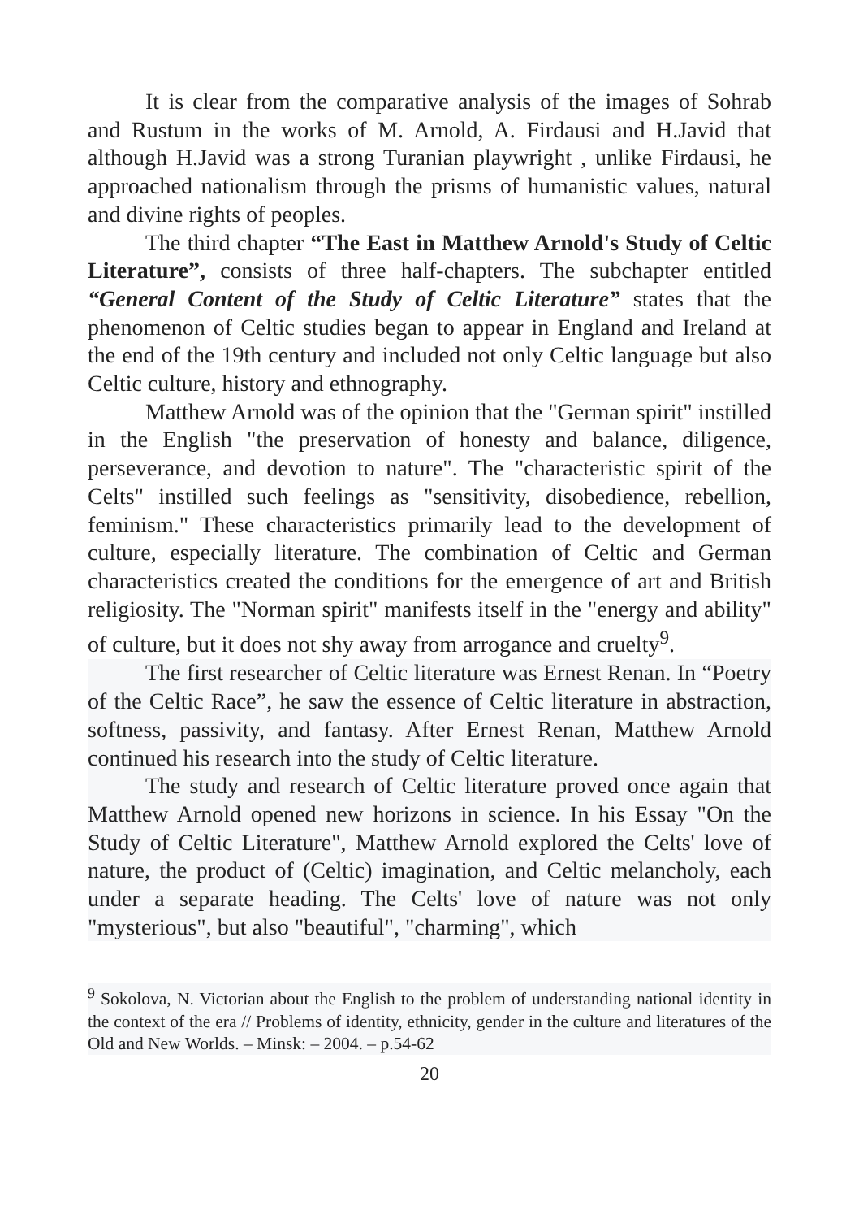It is clear from the comparative analysis of the images of Sohrab and Rustum in the works of M. Arnold, A. Firdausi and H.Javid that although H.Javid was a strong Turanian playwright , unlike Firdausi, he approached nationalism through the prisms of humanistic values, natural and divine rights of peoples.
The third chapter “The East in Matthew Arnold's Study of Celtic Literature”, consists of three half-chapters. The subchapter entitled “General Content of the Study of Celtic Literature” states that the phenomenon of Celtic studies began to appear in England and Ireland at the end of the 19th century and included not only Celtic language but also Celtic culture, history and ethnography.
Matthew Arnold was of the opinion that the "German spirit" instilled in the English "the preservation of honesty and balance, diligence, perseverance, and devotion to nature". The "characteristic spirit of the Celts" instilled such feelings as "sensitivity, disobedience, rebellion, feminism." These characteristics primarily lead to the development of culture, especially literature. The combination of Celtic and German characteristics created the conditions for the emergence of art and British religiosity. The "Norman spirit" manifests itself in the "energy and ability" of culture, but it does not shy away from arrogance and cruelty<sup>9</sup>.
The first researcher of Celtic literature was Ernest Renan. In “Poetry of the Celtic Race”, he saw the essence of Celtic literature in abstraction, softness, passivity, and fantasy. After Ernest Renan, Matthew Arnold continued his research into the study of Celtic literature.
The study and research of Celtic literature proved once again that Matthew Arnold opened new horizons in science. In his Essay "On the Study of Celtic Literature", Matthew Arnold explored the Celts' love of nature, the product of (Celtic) imagination, and Celtic melancholy, each under a separate heading. The Celts' love of nature was not only "mysterious", but also "beautiful", "charming", which
<sup>9</sup> Sokolova, N. Victorian about the English to the problem of understanding national identity in the context of the era // Problems of identity, ethnicity, gender in the culture and literatures of the Old and New Worlds. – Minsk: – 2004. – p.54-62
20